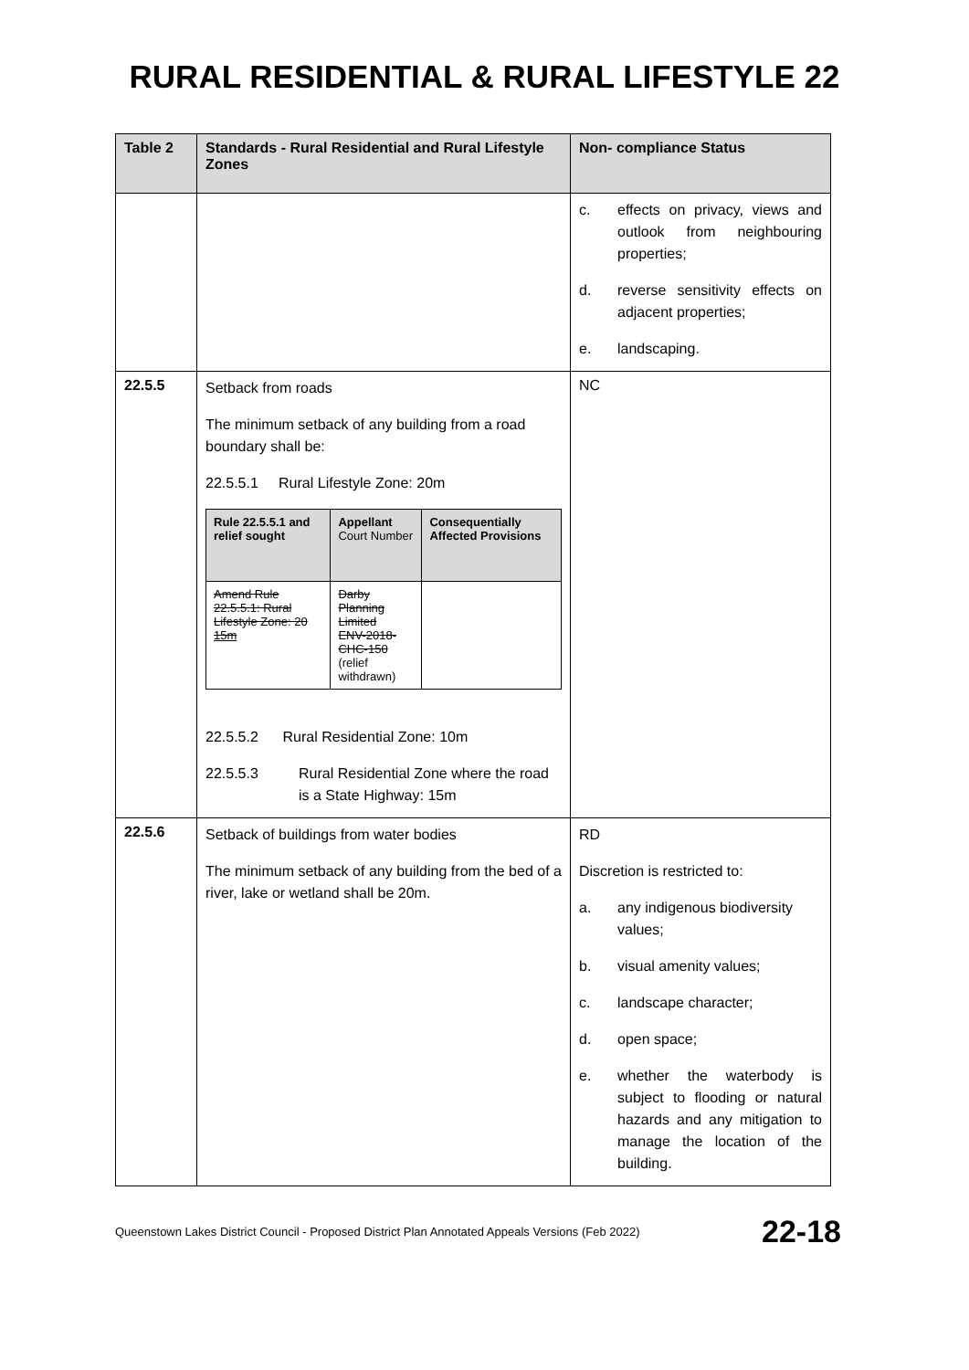RURAL RESIDENTIAL & RURAL LIFESTYLE 22
| Table 2 | Standards - Rural Residential and Rural Lifestyle Zones | Non- compliance Status |
| --- | --- | --- |
| | | c. effects on privacy, views and outlook from neighbouring properties; d. reverse sensitivity effects on adjacent properties; e. landscaping. |
| 22.5.5 | Setback from roads The minimum setback of any building from a road boundary shall be: 22.5.5.1 Rural Lifestyle Zone: 20m / Rule 22.5.5.1 and relief sought / Appellant Court Number / Consequentially Affected Provisions / / --- / --- / --- / / Amend Rule 22.5.5.1: Rural Lifestyle Zone: 20 15m / Darby Planning Limited ENV-2018-CHC-150 (relief withdrawn) / / 22.5.5.2 Rural Residential Zone: 10m 22.5.5.3 Rural Residential Zone where the road is a State Highway: 15m | NC |
| 22.5.6 | Setback of buildings from water bodies The minimum setback of any building from the bed of a river, lake or wetland shall be 20m. | RD Discretion is restricted to: a. any indigenous biodiversity values; b. visual amenity values; c. landscape character; d. open space; e. whether the waterbody is subject to flooding or natural hazards and any mitigation to manage the location of the building. |
Queenstown Lakes District Council - Proposed District Plan Annotated Appeals Versions (Feb 2022) 22-18